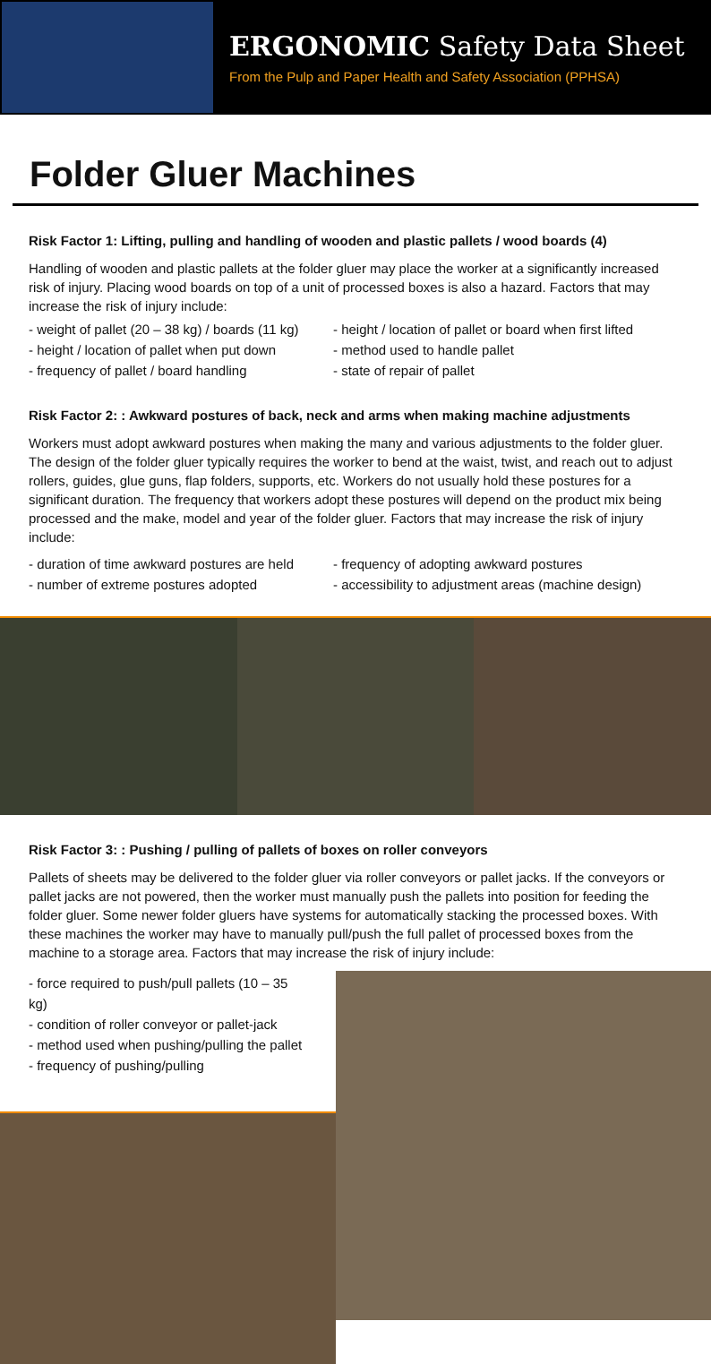ERGONOMIC Safety Data Sheet
From the Pulp and Paper Health and Safety Association (PPHSA)
Folder Gluer Machines
Risk Factor 1: Lifting, pulling and handling of wooden and plastic pallets / wood boards (4)
Handling of wooden and plastic pallets at the folder gluer may place the worker at a significantly increased risk of injury. Placing wood boards on top of a unit of processed boxes is also a hazard. Factors that may increase the risk of injury include:
- weight of pallet (20 – 38 kg) / boards (11 kg)
- height / location of pallet or board when first lifted
- height / location of pallet when put down
- method used to handle pallet
- frequency of pallet / board handling
- state of repair of pallet
Risk Factor 2: : Awkward postures of back, neck and arms when making machine adjustments
Workers must adopt awkward postures when making the many and various adjustments to the folder gluer. The design of the folder gluer typically requires the worker to bend at the waist, twist, and reach out to adjust rollers, guides, glue guns, flap folders, supports, etc. Workers do not usually hold these postures for a significant duration. The frequency that workers adopt these postures will depend on the product mix being processed and the make, model and year of the folder gluer. Factors that may increase the risk of injury include:
- duration of time awkward postures are held
- frequency of adopting awkward postures
- number of extreme postures adopted
- accessibility to adjustment areas (machine design)
Risk Factor 3: : Pushing / pulling of pallets of boxes on roller conveyors
Pallets of sheets may be delivered to the folder gluer via roller conveyors or pallet jacks. If the conveyors or pallet jacks are not powered, then the worker must manually push the pallets into position for feeding the folder gluer. Some newer folder gluers have systems for automatically stacking the processed boxes. With these machines the worker may have to manually pull/push the full pallet of processed boxes from the machine to a storage area. Factors that may increase the risk of injury include:
- force required to push/pull pallets (10 – 35 kg)
- condition of roller conveyor or pallet-jack
- method used when pushing/pulling the pallet
- frequency of pushing/pulling